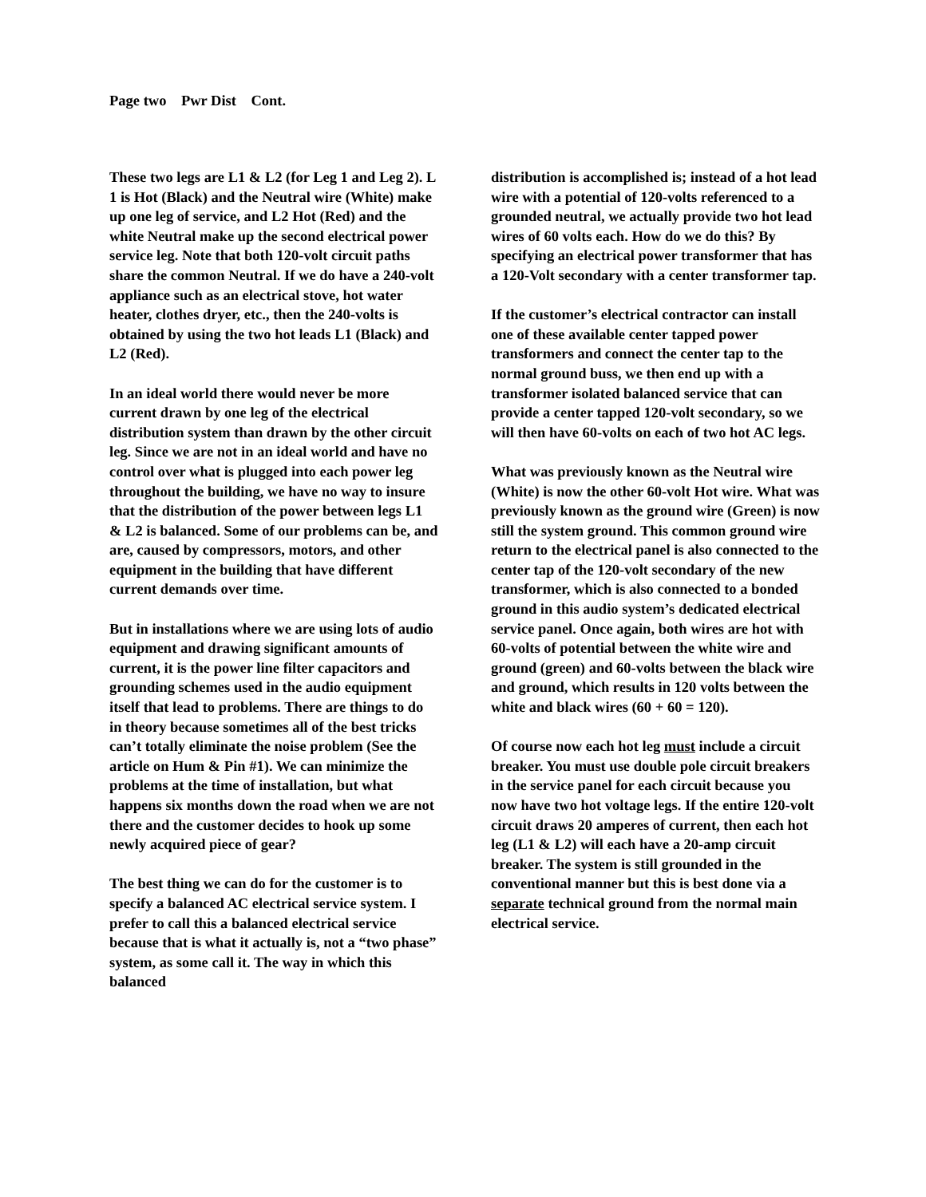Page two Pwr Dist Cont.
These two legs are L1 & L2 (for Leg 1 and Leg 2). L 1 is Hot (Black) and the Neutral wire (White) make up one leg of service, and L2 Hot (Red) and the white Neutral make up the second electrical power service leg. Note that both 120-volt circuit paths share the common Neutral. If we do have a 240-volt appliance such as an electrical stove, hot water heater, clothes dryer, etc., then the 240-volts is obtained by using the two hot leads L1 (Black) and L2 (Red).
In an ideal world there would never be more current drawn by one leg of the electrical distribution system than drawn by the other circuit leg. Since we are not in an ideal world and have no control over what is plugged into each power leg throughout the building, we have no way to insure that the distribution of the power between legs L1 & L2 is balanced. Some of our problems can be, and are, caused by compressors, motors, and other equipment in the building that have different current demands over time.
But in installations where we are using lots of audio equipment and drawing significant amounts of current, it is the power line filter capacitors and grounding schemes used in the audio equipment itself that lead to problems. There are things to do in theory because sometimes all of the best tricks can’t totally eliminate the noise problem (See the article on Hum & Pin #1). We can minimize the problems at the time of installation, but what happens six months down the road when we are not there and the customer decides to hook up some newly acquired piece of gear?
The best thing we can do for the customer is to specify a balanced AC electrical service system. I prefer to call this a balanced electrical service because that is what it actually is, not a “two phase” system, as some call it. The way in which this balanced
distribution is accomplished is; instead of a hot lead wire with a potential of 120-volts referenced to a grounded neutral, we actually provide two hot lead wires of 60 volts each. How do we do this? By specifying an electrical power transformer that has a 120-Volt secondary with a center transformer tap.
If the customer’s electrical contractor can install one of these available center tapped power transformers and connect the center tap to the normal ground buss, we then end up with a transformer isolated balanced service that can provide a center tapped 120-volt secondary, so we will then have 60-volts on each of two hot AC legs.
What was previously known as the Neutral wire (White) is now the other 60-volt Hot wire. What was previously known as the ground wire (Green) is now still the system ground. This common ground wire return to the electrical panel is also connected to the center tap of the 120-volt secondary of the new transformer, which is also connected to a bonded ground in this audio system’s dedicated electrical service panel. Once again, both wires are hot with 60-volts of potential between the white wire and ground (green) and 60-volts between the black wire and ground, which results in 120 volts between the white and black wires (60 + 60 = 120).
Of course now each hot leg must include a circuit breaker. You must use double pole circuit breakers in the service panel for each circuit because you now have two hot voltage legs. If the entire 120-volt circuit draws 20 amperes of current, then each hot leg (L1 & L2) will each have a 20-amp circuit breaker. The system is still grounded in the conventional manner but this is best done via a separate technical ground from the normal main electrical service.